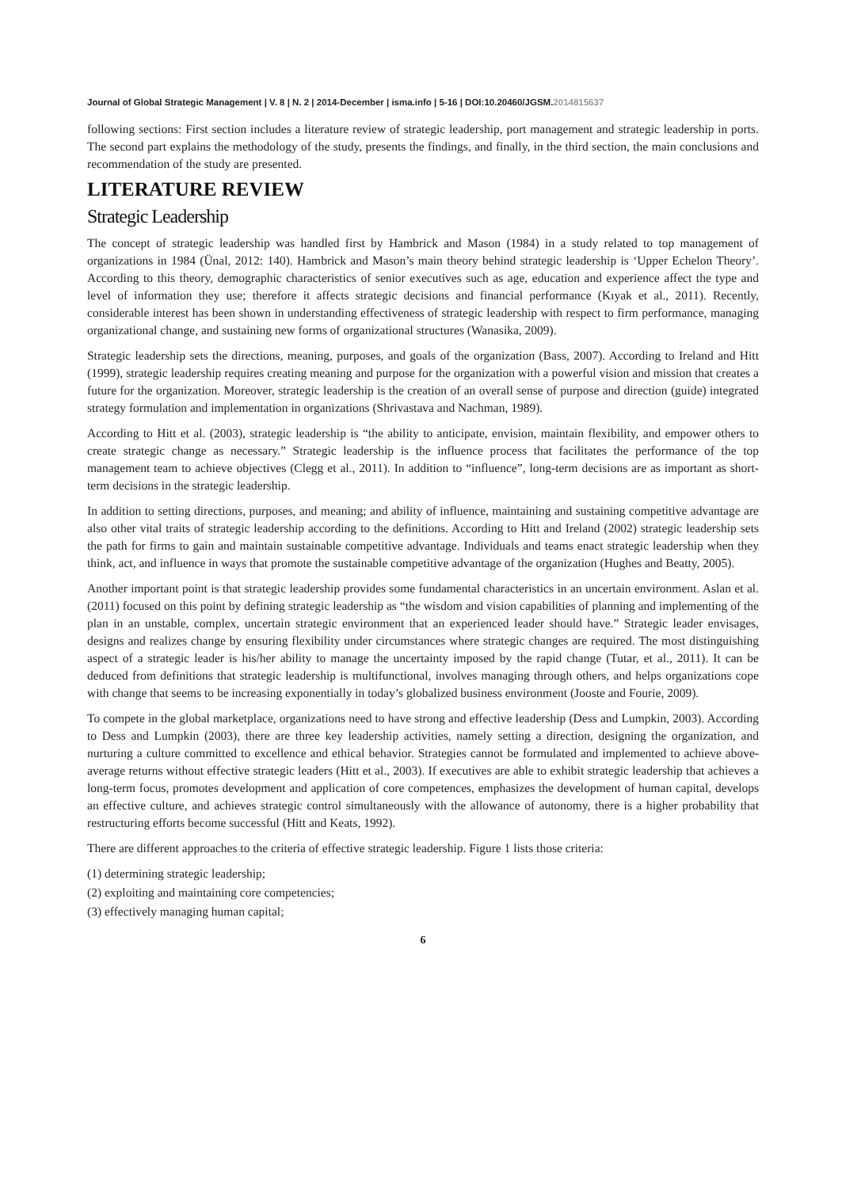Journal of Global Strategic Management | V. 8 | N. 2 | 2014-December | isma.info | 5-16 | DOI:10.20460/JGSM.2014815637
following sections: First section includes a literature review of strategic leadership, port management and strategic leadership in ports. The second part explains the methodology of the study, presents the findings, and finally, in the third section, the main conclusions and recommendation of the study are presented.
LITERATURE REVIEW
Strategic Leadership
The concept of strategic leadership was handled first by Hambrick and Mason (1984) in a study related to top management of organizations in 1984 (Ünal, 2012: 140). Hambrick and Mason’s main theory behind strategic leadership is ‘Upper Echelon Theory’. According to this theory, demographic characteristics of senior executives such as age, education and experience affect the type and level of information they use; therefore it affects strategic decisions and financial performance (Kıyak et al., 2011). Recently, considerable interest has been shown in understanding effectiveness of strategic leadership with respect to firm performance, managing organizational change, and sustaining new forms of organizational structures (Wanasika, 2009).
Strategic leadership sets the directions, meaning, purposes, and goals of the organization (Bass, 2007). According to Ireland and Hitt (1999), strategic leadership requires creating meaning and purpose for the organization with a powerful vision and mission that creates a future for the organization. Moreover, strategic leadership is the creation of an overall sense of purpose and direction (guide) integrated strategy formulation and implementation in organizations (Shrivastava and Nachman, 1989).
According to Hitt et al. (2003), strategic leadership is “the ability to anticipate, envision, maintain flexibility, and empower others to create strategic change as necessary.” Strategic leadership is the influence process that facilitates the performance of the top management team to achieve objectives (Clegg et al., 2011). In addition to “influence”, long-term decisions are as important as short-term decisions in the strategic leadership.
In addition to setting directions, purposes, and meaning; and ability of influence, maintaining and sustaining competitive advantage are also other vital traits of strategic leadership according to the definitions. According to Hitt and Ireland (2002) strategic leadership sets the path for firms to gain and maintain sustainable competitive advantage. Individuals and teams enact strategic leadership when they think, act, and influence in ways that promote the sustainable competitive advantage of the organization (Hughes and Beatty, 2005).
Another important point is that strategic leadership provides some fundamental characteristics in an uncertain environment. Aslan et al. (2011) focused on this point by defining strategic leadership as “the wisdom and vision capabilities of planning and implementing of the plan in an unstable, complex, uncertain strategic environment that an experienced leader should have.” Strategic leader envisages, designs and realizes change by ensuring flexibility under circumstances where strategic changes are required. The most distinguishing aspect of a strategic leader is his/her ability to manage the uncertainty imposed by the rapid change (Tutar, et al., 2011). It can be deduced from definitions that strategic leadership is multifunctional, involves managing through others, and helps organizations cope with change that seems to be increasing exponentially in today’s globalized business environment (Jooste and Fourie, 2009).
To compete in the global marketplace, organizations need to have strong and effective leadership (Dess and Lumpkin, 2003). According to Dess and Lumpkin (2003), there are three key leadership activities, namely setting a direction, designing the organization, and nurturing a culture committed to excellence and ethical behavior. Strategies cannot be formulated and implemented to achieve above-average returns without effective strategic leaders (Hitt et al., 2003). If executives are able to exhibit strategic leadership that achieves a long-term focus, promotes development and application of core competences, emphasizes the development of human capital, develops an effective culture, and achieves strategic control simultaneously with the allowance of autonomy, there is a higher probability that restructuring efforts become successful (Hitt and Keats, 1992).
There are different approaches to the criteria of effective strategic leadership. Figure 1 lists those criteria:
(1) determining strategic leadership;
(2) exploiting and maintaining core competencies;
(3) effectively managing human capital;
6